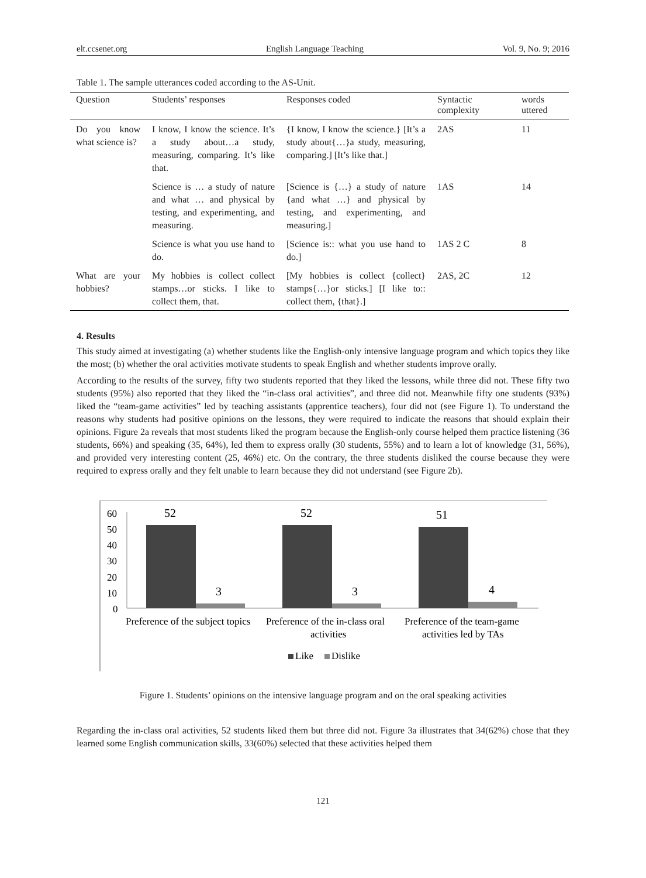elt.ccsenet.org English Language Teaching Vol. 9, No. 9; 2016
Table 1. The sample utterances coded according to the AS-Unit.
| Question | Students’ responses | Responses coded | Syntactic complexity | words uttered |
| --- | --- | --- | --- | --- |
| Do you know what science is? | I know, I know the science. It’s a study about…a study, measuring, comparing. It’s like that. | {I know, I know the science.} [It’s a study about{…}a study, measuring, comparing.] [It’s like that.] | 2AS | 11 |
| | Science is … a study of nature and what … and physical by testing, and experimenting, and measuring. | [Science is {…} a study of nature {and what …} and physical by testing, and experimenting, and measuring.] | 1AS | 14 |
| | Science is what you use hand to do. | [Science is:: what you use hand to do.] | 1AS 2 C | 8 |
| What are your hobbies? | My hobbies is collect collect stamps…or sticks. I like to collect them, that. | [My hobbies is collect {collect} stamps{…}or sticks.] [I like to:: collect them, {that}.] | 2AS, 2C | 12 |
4. Results
This study aimed at investigating (a) whether students like the English-only intensive language program and which topics they like the most; (b) whether the oral activities motivate students to speak English and whether students improve orally.
According to the results of the survey, fifty two students reported that they liked the lessons, while three did not. These fifty two students (95%) also reported that they liked the “in-class oral activities”, and three did not. Meanwhile fifty one students (93%) liked the “team-game activities” led by teaching assistants (apprentice teachers), four did not (see Figure 1). To understand the reasons why students had positive opinions on the lessons, they were required to indicate the reasons that should explain their opinions. Figure 2a reveals that most students liked the program because the English-only course helped them practice listening (36 students, 66%) and speaking (35, 64%), led them to express orally (30 students, 55%) and to learn a lot of knowledge (31, 56%), and provided very interesting content (25, 46%) etc. On the contrary, the three students disliked the course because they were required to express orally and they felt unable to learn because they did not understand (see Figure 2b).
60
50
40
30
20
10
0
52
3
52
3
51
4
Preference of the subject topics
Preference of the in-class oral
activities
Preference of the team-game
activities led by TAs
Like
Dislike
Figure 1. Students’ opinions on the intensive language program and on the oral speaking activities
Regarding the in-class oral activities, 52 students liked them but three did not. Figure 3a illustrates that 34(62%) chose that they learned some English communication skills, 33(60%) selected that these activities helped them
121